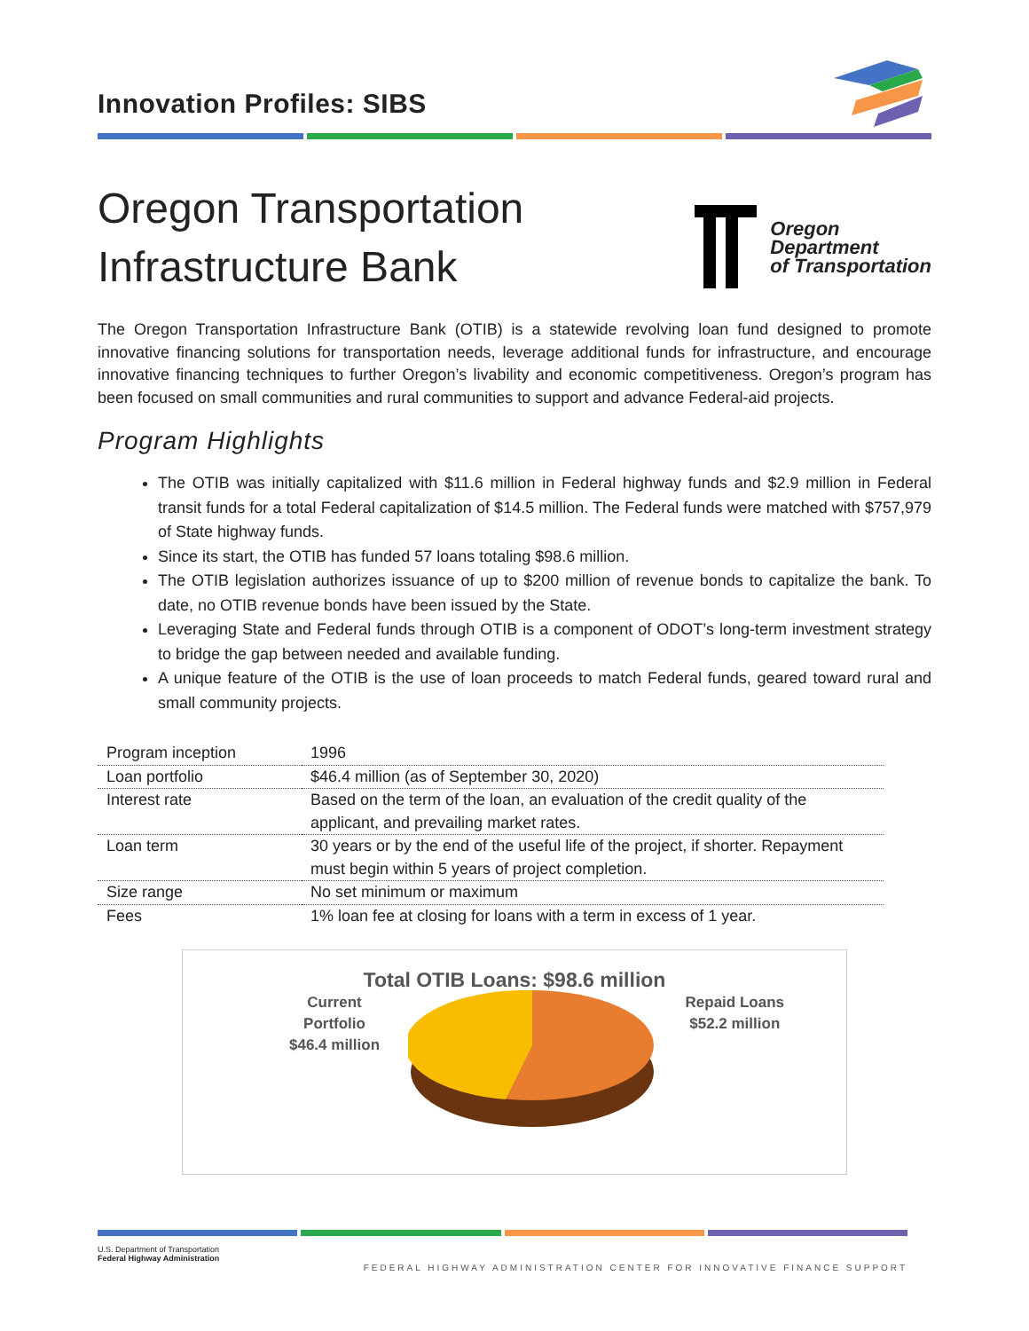Innovation Profiles: SIBS
Oregon Transportation
Infrastructure Bank
Oregon
Department
of Transportation
The Oregon Transportation Infrastructure Bank (OTIB) is a statewide revolving loan fund designed to promote innovative financing solutions for transportation needs, leverage additional funds for infrastructure, and encourage innovative financing techniques to further Oregon’s livability and economic competitiveness. Oregon’s program has been focused on small communities and rural communities to support and advance Federal-aid projects.
Program Highlights
The OTIB was initially capitalized with $11.6 million in Federal highway funds and $2.9 million in Federal transit funds for a total Federal capitalization of $14.5 million. The Federal funds were matched with $757,979 of State highway funds.
Since its start, the OTIB has funded 57 loans totaling $98.6 million.
The OTIB legislation authorizes issuance of up to $200 million of revenue bonds to capitalize the bank. To date, no OTIB revenue bonds have been issued by the State.
Leveraging State and Federal funds through OTIB is a component of ODOT’s long-term investment strategy to bridge the gap between needed and available funding.
A unique feature of the OTIB is the use of loan proceeds to match Federal funds, geared toward rural and small community projects.
| Program inception | 1996 |
| Loan portfolio | $46.4 million (as of September 30, 2020) |
| Interest rate | Based on the term of the loan, an evaluation of the credit quality of the applicant, and prevailing market rates. |
| Loan term | 30 years or by the end of the useful life of the project, if shorter. Repayment must begin within 5 years of project completion. |
| Size range | No set minimum or maximum |
| Fees | 1% loan fee at closing for loans with a term in excess of 1 year. |
Total OTIB Loans: $98.6 million
Current
Portfolio
$46.4 million
Repaid Loans
$52.2 million
U.S. Department of Transportation
Federal Highway Administration
FEDERAL HIGHWAY ADMINISTRATION CENTER FOR INNOVATIVE FINANCE SUPPORT